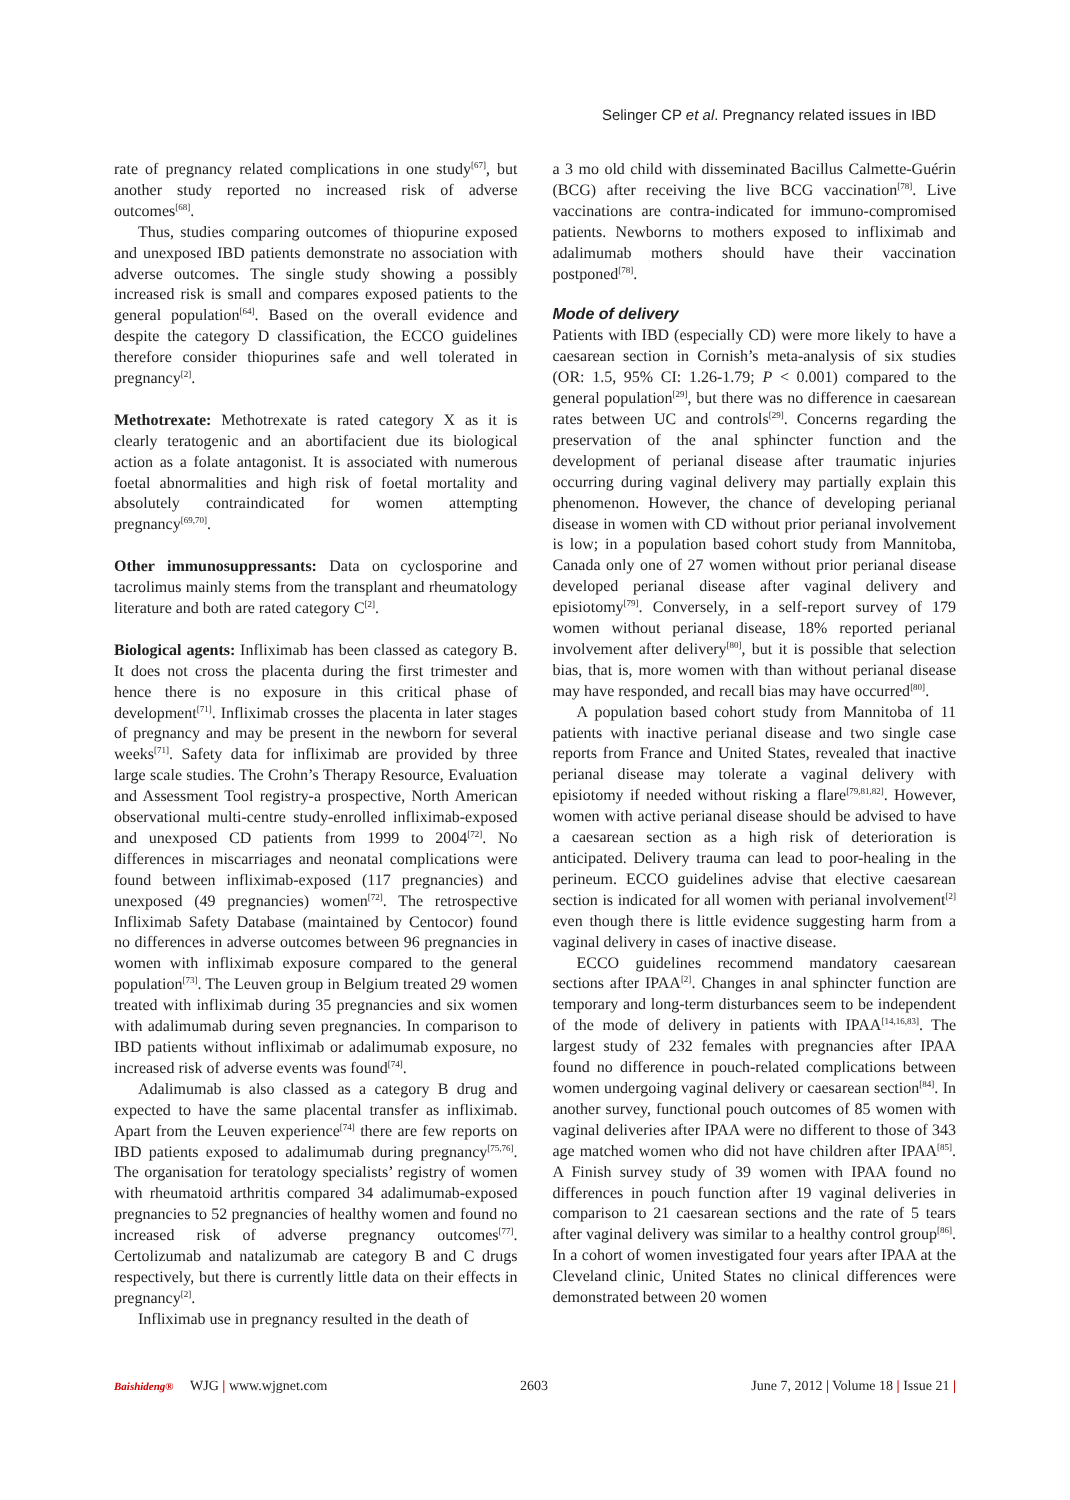Selinger CP et al. Pregnancy related issues in IBD
rate of pregnancy related complications in one study<sup>[67]</sup>, but another study reported no increased risk of adverse outcomes<sup>[68]</sup>.
Thus, studies comparing outcomes of thiopurine exposed and unexposed IBD patients demonstrate no association with adverse outcomes. The single study showing a possibly increased risk is small and compares exposed patients to the general population<sup>[64]</sup>. Based on the overall evidence and despite the category D classification, the ECCO guidelines therefore consider thiopurines safe and well tolerated in pregnancy<sup>[2]</sup>.
Methotrexate: Methotrexate is rated category X as it is clearly teratogenic and an abortifacient due its biological action as a folate antagonist. It is associated with numerous foetal abnormalities and high risk of foetal mortality and absolutely contraindicated for women attempting pregnancy<sup>[69,70]</sup>.
Other immunosuppressants: Data on cyclosporine and tacrolimus mainly stems from the transplant and rheumatology literature and both are rated category C<sup>[2]</sup>.
Biological agents: Infliximab has been classed as category B. It does not cross the placenta during the first trimester and hence there is no exposure in this critical phase of development<sup>[71]</sup>. Infliximab crosses the placenta in later stages of pregnancy and may be present in the newborn for several weeks<sup>[71]</sup>. Safety data for infliximab are provided by three large scale studies. The Crohn’s Therapy Resource, Evaluation and Assessment Tool registry-a prospective, North American observational multi-centre study-enrolled infliximab-exposed and unexposed CD patients from 1999 to 2004<sup>[72]</sup>. No differences in miscarriages and neonatal complications were found between infliximab-exposed (117 pregnancies) and unexposed (49 pregnancies) women<sup>[72]</sup>. The retrospective Infliximab Safety Database (maintained by Centocor) found no differences in adverse outcomes between 96 pregnancies in women with infliximab exposure compared to the general population<sup>[73]</sup>. The Leuven group in Belgium treated 29 women treated with infliximab during 35 pregnancies and six women with adalimumab during seven pregnancies. In comparison to IBD patients without infliximab or adalimumab exposure, no increased risk of adverse events was found<sup>[74]</sup>.
Adalimumab is also classed as a category B drug and expected to have the same placental transfer as infliximab. Apart from the Leuven experience<sup>[74]</sup> there are few reports on IBD patients exposed to adalimumab during pregnancy<sup>[75,76]</sup>. The organisation for teratology specialists’ registry of women with rheumatoid arthritis compared 34 adalimumab-exposed pregnancies to 52 pregnancies of healthy women and found no increased risk of adverse pregnancy outcomes<sup>[77]</sup>. Certolizumab and natalizumab are category B and C drugs respectively, but there is currently little data on their effects in pregnancy<sup>[2]</sup>.
Infliximab use in pregnancy resulted in the death of
a 3 mo old child with disseminated Bacillus Calmette-Guérin (BCG) after receiving the live BCG vaccination<sup>[78]</sup>. Live vaccinations are contra-indicated for immuno-compromised patients. Newborns to mothers exposed to infliximab and adalimumab mothers should have their vaccination postponed<sup>[78]</sup>.
Mode of delivery
Patients with IBD (especially CD) were more likely to have a caesarean section in Cornish’s meta-analysis of six studies (OR: 1.5, 95% CI: 1.26-1.79; P < 0.001) compared to the general population<sup>[29]</sup>, but there was no difference in caesarean rates between UC and controls<sup>[29]</sup>. Concerns regarding the preservation of the anal sphincter function and the development of perianal disease after traumatic injuries occurring during vaginal delivery may partially explain this phenomenon. However, the chance of developing perianal disease in women with CD without prior perianal involvement is low; in a population based cohort study from Mannitoba, Canada only one of 27 women without prior perianal disease developed perianal disease after vaginal delivery and episiotomy<sup>[79]</sup>. Conversely, in a self-report survey of 179 women without perianal disease, 18% reported perianal involvement after delivery<sup>[80]</sup>, but it is possible that selection bias, that is, more women with than without perianal disease may have responded, and recall bias may have occurred<sup>[80]</sup>.
A population based cohort study from Mannitoba of 11 patients with inactive perianal disease and two single case reports from France and United States, revealed that inactive perianal disease may tolerate a vaginal delivery with episiotomy if needed without risking a flare<sup>[79,81,82]</sup>. However, women with active perianal disease should be advised to have a caesarean section as a high risk of deterioration is anticipated. Delivery trauma can lead to poor-healing in the perineum. ECCO guidelines advise that elective caesarean section is indicated for all women with perianal involvement<sup>[2]</sup> even though there is little evidence suggesting harm from a vaginal delivery in cases of inactive disease.
ECCO guidelines recommend mandatory caesarean sections after IPAA<sup>[2]</sup>. Changes in anal sphincter function are temporary and long-term disturbances seem to be independent of the mode of delivery in patients with IPAA<sup>[14,16,83]</sup>. The largest study of 232 females with pregnancies after IPAA found no difference in pouch-related complications between women undergoing vaginal delivery or caesarean section<sup>[84]</sup>. In another survey, functional pouch outcomes of 85 women with vaginal deliveries after IPAA were no different to those of 343 age matched women who did not have children after IPAA<sup>[85]</sup>. A Finish survey study of 39 women with IPAA found no differences in pouch function after 19 vaginal deliveries in comparison to 21 caesarean sections and the rate of 5 tears after vaginal delivery was similar to a healthy control group<sup>[86]</sup>. In a cohort of women investigated four years after IPAA at the Cleveland clinic, United States no clinical differences were demonstrated between 20 women
Baishideng®
WJG | www.wjgnet.com 2603
June 7, 2012 | Volume 18 | Issue 21 |